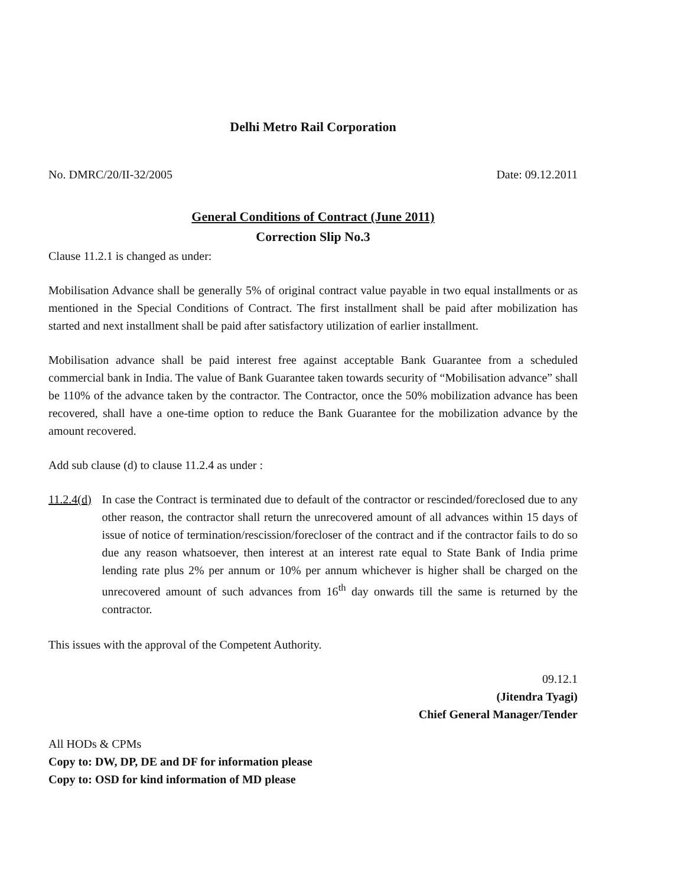Delhi Metro Rail Corporation
No. DMRC/20/II-32/2005 Date: 09.12.2011
General Conditions of Contract (June 2011)
Correction Slip No.3
Clause 11.2.1 is changed as under:
Mobilisation Advance shall be generally 5% of original contract value payable in two equal installments or as mentioned in the Special Conditions of Contract. The first installment shall be paid after mobilization has started and next installment shall be paid after satisfactory utilization of earlier installment.
Mobilisation advance shall be paid interest free against acceptable Bank Guarantee from a scheduled commercial bank in India. The value of Bank Guarantee taken towards security of “Mobilisation advance” shall be 110% of the advance taken by the contractor. The Contractor, once the 50% mobilization advance has been recovered, shall have a one-time option to reduce the Bank Guarantee for the mobilization advance by the amount recovered.
Add sub clause (d) to clause 11.2.4 as under :
11.2.4(d) In case the Contract is terminated due to default of the contractor or rescinded/foreclosed due to any other reason, the contractor shall return the unrecovered amount of all advances within 15 days of issue of notice of termination/rescission/forecloser of the contract and if the contractor fails to do so due any reason whatsoever, then interest at an interest rate equal to State Bank of India prime lending rate plus 2% per annum or 10% per annum whichever is higher shall be charged on the unrecovered amount of such advances from 16<sup>th</sup> day onwards till the same is returned by the contractor.
This issues with the approval of the Competent Authority.
09.12.1
(Jitendra Tyagi)
Chief General Manager/Tender
All HODs & CPMs
Copy to: DW, DP, DE and DF for information please
Copy to: OSD for kind information of MD please